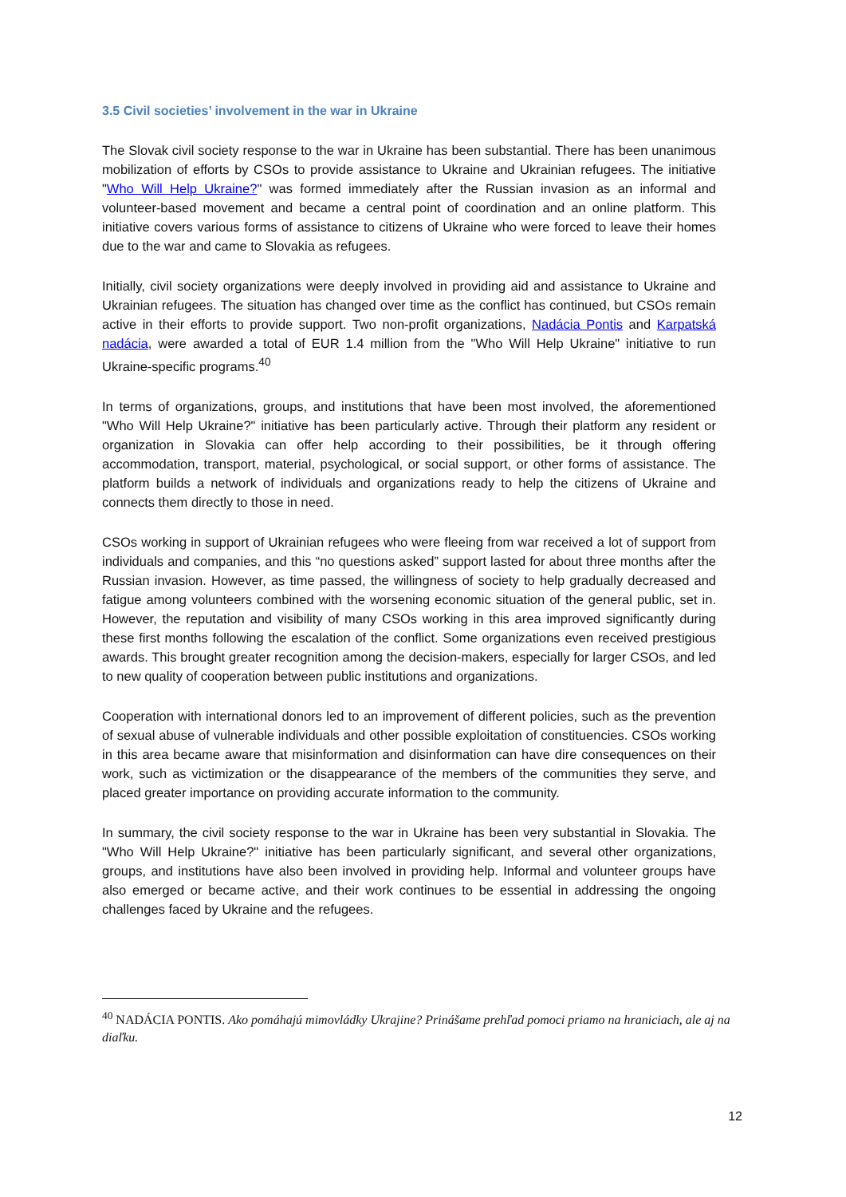3.5 Civil societies’ involvement in the war in Ukraine
The Slovak civil society response to the war in Ukraine has been substantial. There has been unanimous mobilization of efforts by CSOs to provide assistance to Ukraine and Ukrainian refugees. The initiative "Who Will Help Ukraine?" was formed immediately after the Russian invasion as an informal and volunteer-based movement and became a central point of coordination and an online platform. This initiative covers various forms of assistance to citizens of Ukraine who were forced to leave their homes due to the war and came to Slovakia as refugees.
Initially, civil society organizations were deeply involved in providing aid and assistance to Ukraine and Ukrainian refugees. The situation has changed over time as the conflict has continued, but CSOs remain active in their efforts to provide support. Two non-profit organizations, Nadácia Pontis and Karpatská nadácia, were awarded a total of EUR 1.4 million from the "Who Will Help Ukraine" initiative to run Ukraine-specific programs.<sup>40</sup>
In terms of organizations, groups, and institutions that have been most involved, the aforementioned "Who Will Help Ukraine?" initiative has been particularly active. Through their platform any resident or organization in Slovakia can offer help according to their possibilities, be it through offering accommodation, transport, material, psychological, or social support, or other forms of assistance. The platform builds a network of individuals and organizations ready to help the citizens of Ukraine and connects them directly to those in need.
CSOs working in support of Ukrainian refugees who were fleeing from war received a lot of support from individuals and companies, and this “no questions asked” support lasted for about three months after the Russian invasion. However, as time passed, the willingness of society to help gradually decreased and fatigue among volunteers combined with the worsening economic situation of the general public, set in. However, the reputation and visibility of many CSOs working in this area improved significantly during these first months following the escalation of the conflict. Some organizations even received prestigious awards. This brought greater recognition among the decision-makers, especially for larger CSOs, and led to new quality of cooperation between public institutions and organizations.
Cooperation with international donors led to an improvement of different policies, such as the prevention of sexual abuse of vulnerable individuals and other possible exploitation of constituencies. CSOs working in this area became aware that misinformation and disinformation can have dire consequences on their work, such as victimization or the disappearance of the members of the communities they serve, and placed greater importance on providing accurate information to the community.
In summary, the civil society response to the war in Ukraine has been very substantial in Slovakia. The "Who Will Help Ukraine?" initiative has been particularly significant, and several other organizations, groups, and institutions have also been involved in providing help. Informal and volunteer groups have also emerged or became active, and their work continues to be essential in addressing the ongoing challenges faced by Ukraine and the refugees.
<sup>40</sup> NADÁCIA PONTIS. Ako pomáhajú mimovládky Ukrajine? Prinášame prehľad pomoci priamo na hraniciach, ale aj na diaľku.
12